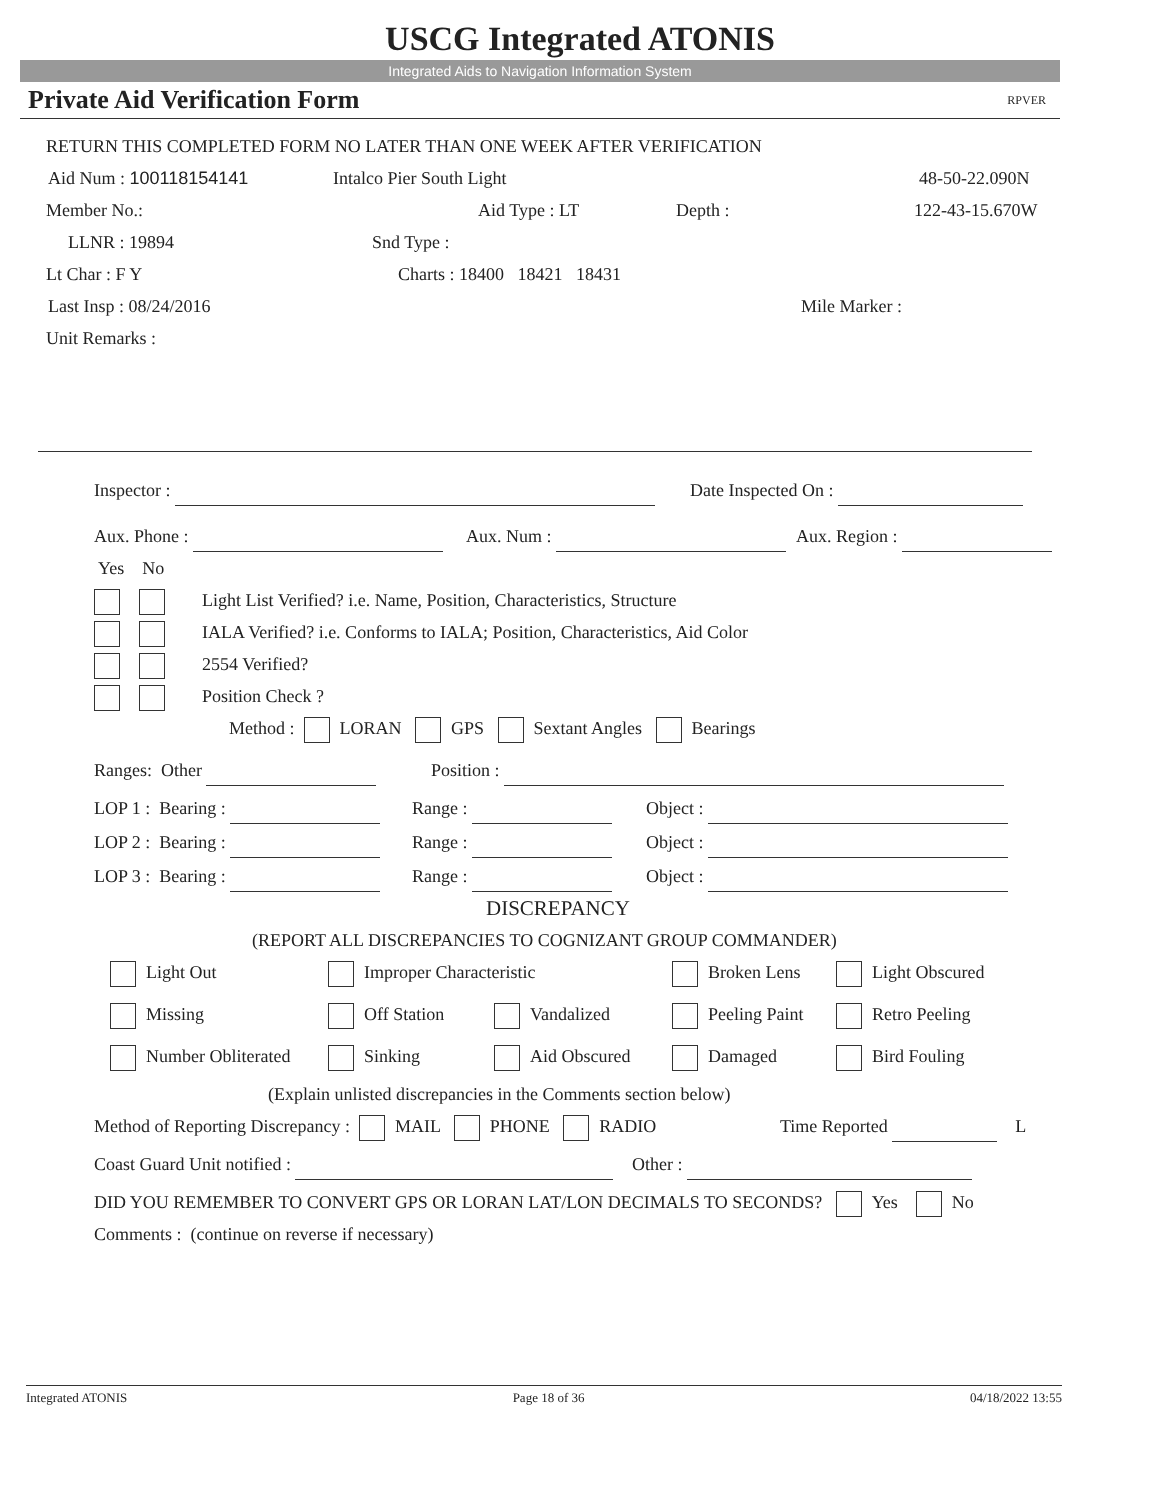USCG Integrated ATONIS
Integrated Aids to Navigation Information System
Private Aid Verification Form RPVER
RETURN THIS COMPLETED FORM NO LATER THAN ONE WEEK AFTER VERIFICATION
Aid Num : 100118154141 Intalco Pier South Light 48-50-22.090N
Member No.: Aid Type : LT Depth : 122-43-15.670W
LLNR : 19894 Snd Type :
Lt Char : F Y Charts : 18400 18421 18431
Last Insp : 08/24/2016 Mile Marker :
Unit Remarks :
Inspector : Date Inspected On :
Aux. Phone : Aux. Num : Aux. Region :
Yes No
Light List Verified? i.e. Name, Position, Characteristics, Structure
IALA Verified? i.e. Conforms to IALA; Position, Characteristics, Aid Color
2554 Verified?
Position Check ?
Method : LORAN GPS Sextant Angles Bearings
Ranges: Other Position :
LOP 1 : Bearing : Range : Object :
LOP 2 : Bearing : Range : Object :
LOP 3 : Bearing : Range : Object :
DISCREPANCY
(REPORT ALL DISCREPANCIES TO COGNIZANT GROUP COMMANDER)
Light Out Improper Characteristic Broken Lens Light Obscured
Missing Off Station Vandalized Peeling Paint Retro Peeling
Number Obliterated Sinking Aid Obscured Damaged Bird Fouling
(Explain unlisted discrepancies in the Comments section below)
Method of Reporting Discrepancy : MAIL PHONE RADIO Time Reported L
Coast Guard Unit notified : Other :
DID YOU REMEMBER TO CONVERT GPS OR LORAN LAT/LON DECIMALS TO SECONDS? Yes No
Comments : (continue on reverse if necessary)
Integrated ATONIS Page 18 of 36 04/18/2022 13:55